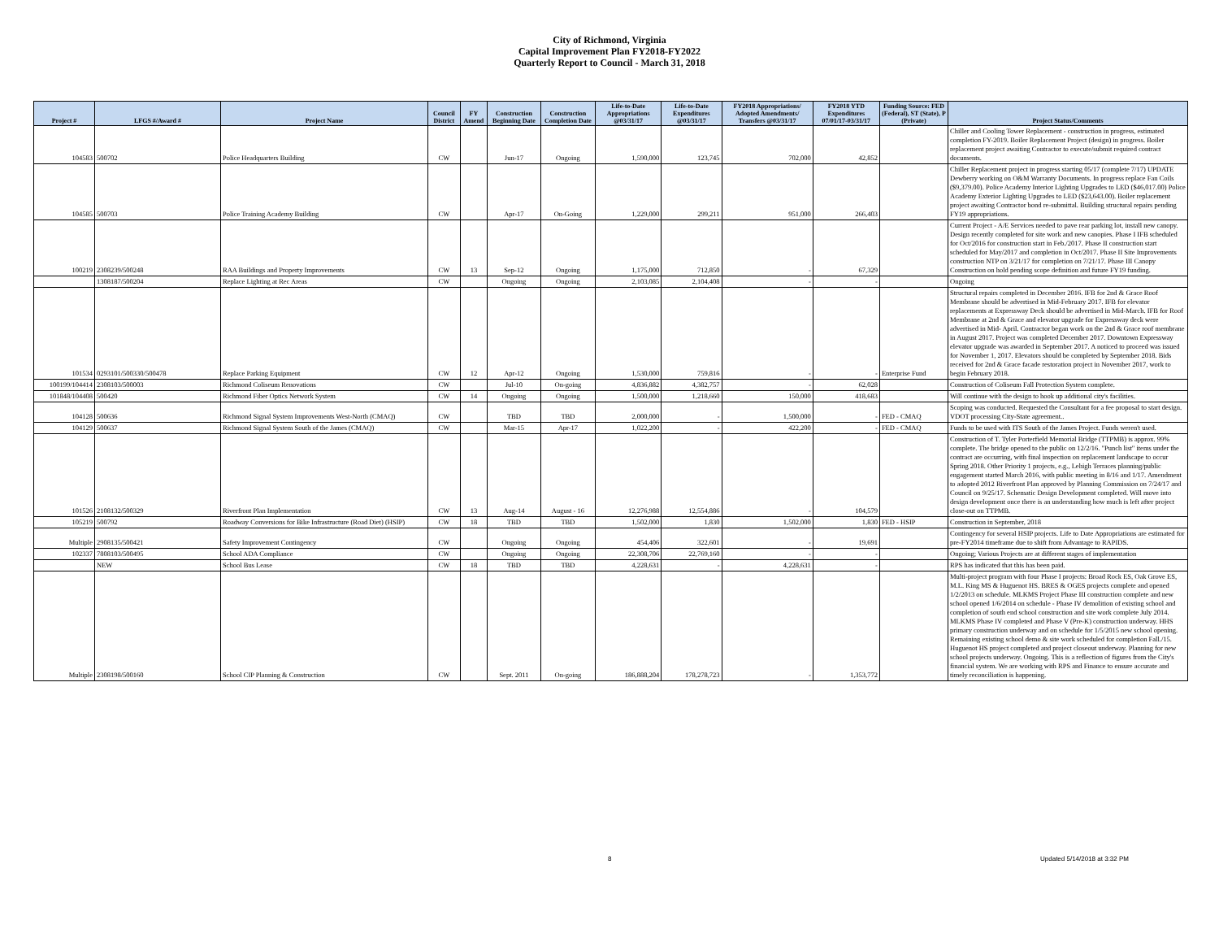City of Richmond, Virginia
Capital Improvement Plan FY2018-FY2022
Quarterly Report to Council - March 31, 2018
| Project # | LFGS #/Award # | Project Name | Council District | FY Amend | Construction Beginning Date | Construction Completion Date | Life-to-Date Appropriations @03/31/17 | Life-to-Date Expenditures @03/31/17 | FY2018 Appropriations/ Adopted Amendments/ Transfers @03/31/17 | FY2018 YTD Expenditures 07/01/17-03/31/17 | Funding Source: FED (Federal), ST (State), P (Private) | Project Status/Comments |
| --- | --- | --- | --- | --- | --- | --- | --- | --- | --- | --- | --- | --- |
| 104583 | 500702 | Police Headquarters Building | CW | | Jun-17 | Ongoing | 1,590,000 | 123,745 | 702,000 | 42,852 | | Chiller and Cooling Tower Replacement - construction in progress, estimated completion FY-2019. Boiler Replacement Project (design) in progress. Boiler replacement project awaiting Contractor to execute/submit required contract documents. |
| 104585 | 500703 | Police Training Academy Building | CW | | Apr-17 | On-Going | 1,229,000 | 299,211 | 951,000 | 266,403 | | Chiller Replacement project in progress starting 05/17 (complete 7/17) UPDATE Dewberry working on O&M Warranty Documents. In progress replace Fan Coils ($9,379.00). Police Academy Interior Lighting Upgrades to LED ($46,017.00) Police Academy Exterior Lighting Upgrades to LED ($23,643.00). Boiler replacement project awaiting Contractor bond re-submittal. Building structural repairs pending FY19 appropriations. |
| 100219 | 2308239/500248 | RAA Buildings and Property Improvements | CW | 13 | Sep-12 | Ongoing | 1,175,000 | 712,850 | - | 67,329 | | Current Project - A/E Services needed to pave rear parking lot, install new canopy. Design recently completed for site work and new canopies. Phase I IFB scheduled for Oct/2016 for construction start in Feb./2017. Phase II construction start scheduled for May/2017 and completion in Oct/2017. Phase II Site Improvements construction NTP on 3/21/17 for completion on 7/21/17. Phase III Canopy Construction on hold pending scope definition and future FY19 funding. |
| | 1308187/500204 | Replace Lighting at Rec Areas | CW | | Ongoing | Ongoing | 2,103,085 | 2,104,408 | - | - | | Ongoing |
| 101534 | 0293101/500330/500478 | Replace Parking Equipment | CW | 12 | Apr-12 | Ongoing | 1,530,000 | 759,816 | - | - | Enterprise Fund | Structural repairs completed in December 2016. IFB for 2nd & Grace Roof Membrane should be advertised in Mid-February 2017. IFB for elevator replacements at Expressway Deck should be advertised in Mid-March. IFB for Roof Membrane at 2nd & Grace and elevator upgrade for Expressway deck were advertised in Mid- April. Contractor began work on the 2nd & Grace roof membrane in August 2017. Project was completed December 2017. Downtown Expressway elevator upgrade was awarded in September 2017. A noticed to proceed was issued for November 1, 2017. Elevators should be completed by September 2018. Bids received for 2nd & Grace facade restoration project in November 2017, work to begin February 2018. |
| 100199/104414 | 2308103/500003 | Richmond Coliseum Renovations | CW | | Jul-10 | On-going | 4,836,882 | 4,382,757 | - | 62,028 | | Construction of Coliseum Fall Protection System complete. |
| 101848/104408 | 500420 | Richmond Fiber Optics Network System | CW | 14 | Ongoing | Ongoing | 1,500,000 | 1,218,660 | 150,000 | 418,683 | | Will continue with the design to hook up additional city's facilities. |
| 104128 | 500636 | Richmond Signal System Improvements West-North (CMAQ) | CW | | TBD | TBD | 2,000,000 | - | 1,500,000 | - | FED - CMAQ | Scoping was conducted. Requested the Consultant for a fee proposal to start design. VDOT processing City-State agreement.. |
| 104129 | 500637 | Richmond Signal System South of the James (CMAQ) | CW | | Mar-15 | Apr-17 | 1,022,200 | - | 422,200 | - | FED - CMAQ | Funds to be used with ITS South of the James Project. Funds weren't used. |
| 101526 | 2108132/500329 | Riverfront Plan Implementation | CW | 13 | Aug-14 | August - 16 | 12,276,988 | 12,554,886 | - | 104,579 | | Construction of T. Tyler Porterfield Memorial Bridge (TTPMB) is approx. 99% complete. The bridge opened to the public on 12/2/16. "Punch list" items under the contract are occurring, with final inspection on replacement landscape to occur Spring 2018. Other Priority 1 projects, e.g., Lehigh Terraces planning/public engagement started March 2016, with public meeting in 8/16 and 1/17. Amendment to adopted 2012 Riverfront Plan approved by Planning Commission on 7/24/17 and Council on 9/25/17. Schematic Design Development completed. Will move into design development once there is an understanding how much is left after project close-out on TTPMB. |
| 105219 | 500792 | Roadway Conversions for Bike Infrastructure (Road Diet) (HSIP) | CW | 18 | TBD | TBD | 1,502,000 | 1,830 | 1,502,000 | 1,830 | FED - HSIP | Construction in September, 2018 |
| Multiple | 2908135/500421 | Safety Improvement Contingency | CW | | Ongoing | Ongoing | 454,406 | 322,601 | - | 19,691 | | Contingency for several HSIP projects. Life to Date Appropriations are estimated for pre-FY2014 timeframe due to shift from Advantage to RAPIDS. |
| 102337 | 7808103/500495 | School ADA Compliance | CW | | Ongoing | Ongoing | 22,308,706 | 22,769,160 | - | - | | Ongoing; Various Projects are at different stages of implementation |
| | NEW | School Bus Lease | CW | 18 | TBD | TBD | 4,228,631 | - | 4,228,631 | - | | RPS has indicated that this has been paid. |
| Multiple | 2308198/500160 | School CIP Planning & Construction | CW | | Sept. 2011 | On-going | 186,888,204 | 178,278,723 | - | 1,353,772 | | Multi-project program with four Phase I projects: Broad Rock ES, Oak Grove ES, M.L. King MS & Huguenot HS. BRES & OGES projects complete and opened 1/2/2013 on schedule. MLKMS Project Phase III construction complete and new school opened 1/6/2014 on schedule - Phase IV demolition of existing school and completion of south end school construction and site work complete July 2014. MLKMS Phase IV completed and Phase V (Pre-K) construction underway. HHS primary construction underway and on schedule for 1/5/2015 new school opening. Remaining existing school demo & site work scheduled for completion Fall./15. Huguenot HS project completed and project closeout underway. Planning for new school projects underway. Ongoing. This is a reflection of figures from the City's financial system. We are working with RPS and Finance to ensure accurate and timely reconciliation is happening. |
8 Updated 5/14/2018 at 3:32 PM